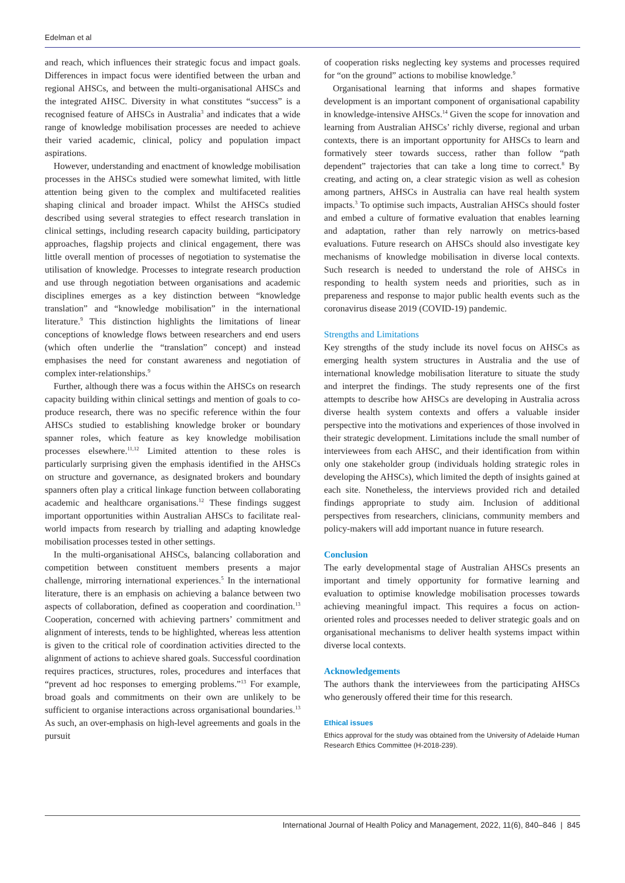Edelman et al
and reach, which influences their strategic focus and impact goals. Differences in impact focus were identified between the urban and regional AHSCs, and between the multi-organisational AHSCs and the integrated AHSC. Diversity in what constitutes “success” is a recognised feature of AHSCs in Australia<sup>3</sup> and indicates that a wide range of knowledge mobilisation processes are needed to achieve their varied academic, clinical, policy and population impact aspirations.
However, understanding and enactment of knowledge mobilisation processes in the AHSCs studied were somewhat limited, with little attention being given to the complex and multifaceted realities shaping clinical and broader impact. Whilst the AHSCs studied described using several strategies to effect research translation in clinical settings, including research capacity building, participatory approaches, flagship projects and clinical engagement, there was little overall mention of processes of negotiation to systematise the utilisation of knowledge. Processes to integrate research production and use through negotiation between organisations and academic disciplines emerges as a key distinction between “knowledge translation” and “knowledge mobilisation” in the international literature.<sup>9</sup> This distinction highlights the limitations of linear conceptions of knowledge flows between researchers and end users (which often underlie the “translation” concept) and instead emphasises the need for constant awareness and negotiation of complex inter-relationships.<sup>9</sup>
Further, although there was a focus within the AHSCs on research capacity building within clinical settings and mention of goals to co-produce research, there was no specific reference within the four AHSCs studied to establishing knowledge broker or boundary spanner roles, which feature as key knowledge mobilisation processes elsewhere.<sup>11,12</sup> Limited attention to these roles is particularly surprising given the emphasis identified in the AHSCs on structure and governance, as designated brokers and boundary spanners often play a critical linkage function between collaborating academic and healthcare organisations.<sup>12</sup> These findings suggest important opportunities within Australian AHSCs to facilitate real-world impacts from research by trialling and adapting knowledge mobilisation processes tested in other settings.
In the multi-organisational AHSCs, balancing collaboration and competition between constituent members presents a major challenge, mirroring international experiences.<sup>5</sup> In the international literature, there is an emphasis on achieving a balance between two aspects of collaboration, defined as cooperation and coordination.<sup>13</sup> Cooperation, concerned with achieving partners’ commitment and alignment of interests, tends to be highlighted, whereas less attention is given to the critical role of coordination activities directed to the alignment of actions to achieve shared goals. Successful coordination requires practices, structures, roles, procedures and interfaces that “prevent ad hoc responses to emerging problems.”<sup>13</sup> For example, broad goals and commitments on their own are unlikely to be sufficient to organise interactions across organisational boundaries.<sup>13</sup> As such, an over-emphasis on high-level agreements and goals in the pursuit
of cooperation risks neglecting key systems and processes required for “on the ground” actions to mobilise knowledge.<sup>9</sup>
Organisational learning that informs and shapes formative development is an important component of organisational capability in knowledge-intensive AHSCs.<sup>14</sup> Given the scope for innovation and learning from Australian AHSCs’ richly diverse, regional and urban contexts, there is an important opportunity for AHSCs to learn and formatively steer towards success, rather than follow “path dependent” trajectories that can take a long time to correct.<sup>8</sup> By creating, and acting on, a clear strategic vision as well as cohesion among partners, AHSCs in Australia can have real health system impacts.<sup>3</sup> To optimise such impacts, Australian AHSCs should foster and embed a culture of formative evaluation that enables learning and adaptation, rather than rely narrowly on metrics-based evaluations. Future research on AHSCs should also investigate key mechanisms of knowledge mobilisation in diverse local contexts. Such research is needed to understand the role of AHSCs in responding to health system needs and priorities, such as in prepareness and response to major public health events such as the coronavirus disease 2019 (COVID-19) pandemic.
Strengths and Limitations
Key strengths of the study include its novel focus on AHSCs as emerging health system structures in Australia and the use of international knowledge mobilisation literature to situate the study and interpret the findings. The study represents one of the first attempts to describe how AHSCs are developing in Australia across diverse health system contexts and offers a valuable insider perspective into the motivations and experiences of those involved in their strategic development. Limitations include the small number of interviewees from each AHSC, and their identification from within only one stakeholder group (individuals holding strategic roles in developing the AHSCs), which limited the depth of insights gained at each site. Nonetheless, the interviews provided rich and detailed findings appropriate to study aim. Inclusion of additional perspectives from researchers, clinicians, community members and policy-makers will add important nuance in future research.
Conclusion
The early developmental stage of Australian AHSCs presents an important and timely opportunity for formative learning and evaluation to optimise knowledge mobilisation processes towards achieving meaningful impact. This requires a focus on action-oriented roles and processes needed to deliver strategic goals and on organisational mechanisms to deliver health systems impact within diverse local contexts.
Acknowledgements
The authors thank the interviewees from the participating AHSCs who generously offered their time for this research.
Ethical issues
Ethics approval for the study was obtained from the University of Adelaide Human Research Ethics Committee (H-2018-239).
International Journal of Health Policy and Management, 2022, 11(6), 840–846 | 845